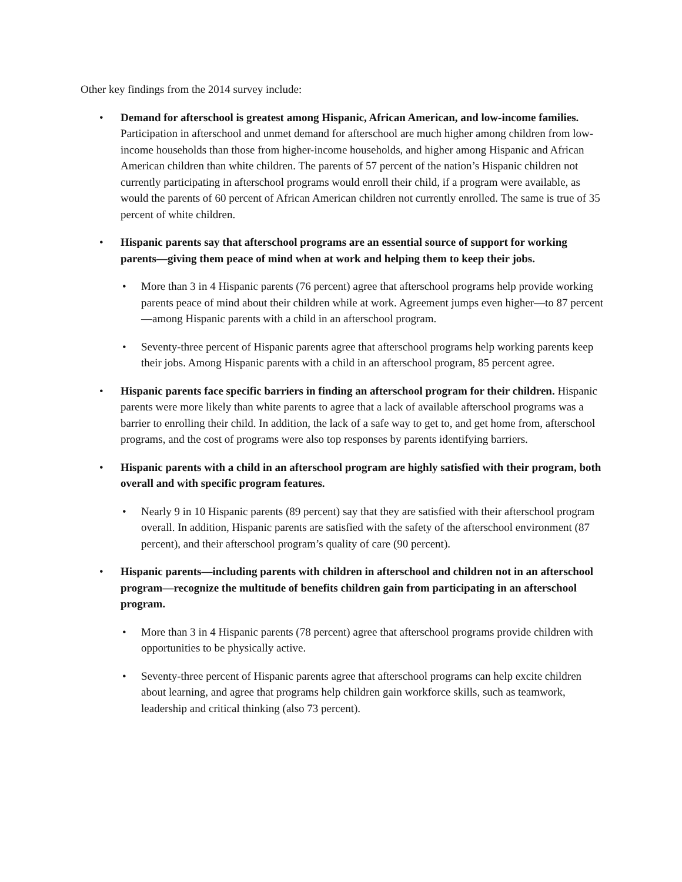Other key findings from the 2014 survey include:
Demand for afterschool is greatest among Hispanic, African American, and low-income families. Participation in afterschool and unmet demand for afterschool are much higher among children from low-income households than those from higher-income households, and higher among Hispanic and African American children than white children. The parents of 57 percent of the nation’s Hispanic children not currently participating in afterschool programs would enroll their child, if a program were available, as would the parents of 60 percent of African American children not currently enrolled. The same is true of 35 percent of white children.
Hispanic parents say that afterschool programs are an essential source of support for working parents—giving them peace of mind when at work and helping them to keep their jobs.
More than 3 in 4 Hispanic parents (76 percent) agree that afterschool programs help provide working parents peace of mind about their children while at work. Agreement jumps even higher—to 87 percent—among Hispanic parents with a child in an afterschool program.
Seventy-three percent of Hispanic parents agree that afterschool programs help working parents keep their jobs. Among Hispanic parents with a child in an afterschool program, 85 percent agree.
Hispanic parents face specific barriers in finding an afterschool program for their children. Hispanic parents were more likely than white parents to agree that a lack of available afterschool programs was a barrier to enrolling their child. In addition, the lack of a safe way to get to, and get home from, afterschool programs, and the cost of programs were also top responses by parents identifying barriers.
Hispanic parents with a child in an afterschool program are highly satisfied with their program, both overall and with specific program features.
Nearly 9 in 10 Hispanic parents (89 percent) say that they are satisfied with their afterschool program overall. In addition, Hispanic parents are satisfied with the safety of the afterschool environment (87 percent), and their afterschool program’s quality of care (90 percent).
Hispanic parents—including parents with children in afterschool and children not in an afterschool program—recognize the multitude of benefits children gain from participating in an afterschool program.
More than 3 in 4 Hispanic parents (78 percent) agree that afterschool programs provide children with opportunities to be physically active.
Seventy-three percent of Hispanic parents agree that afterschool programs can help excite children about learning, and agree that programs help children gain workforce skills, such as teamwork, leadership and critical thinking (also 73 percent).